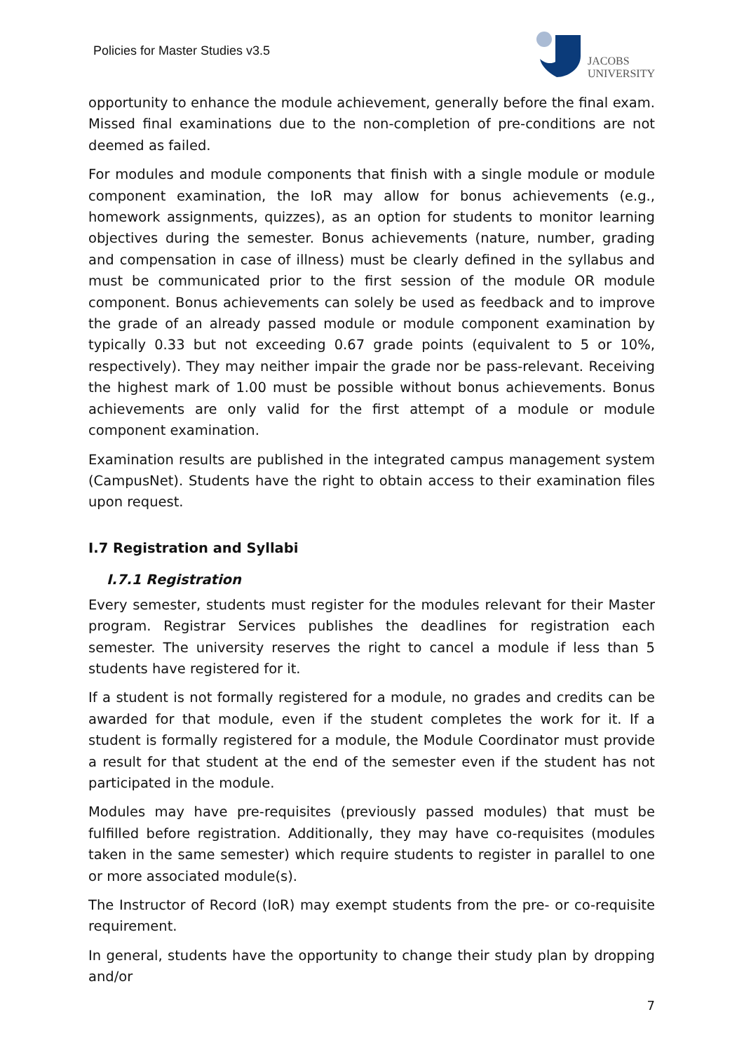Policies for Master Studies v3.5
JACOBS
UNIVERSITY
opportunity to enhance the module achievement, generally before the final exam. Missed final examinations due to the non-completion of pre-conditions are not deemed as failed.
For modules and module components that finish with a single module or module component examination, the IoR may allow for bonus achievements (e.g., homework assignments, quizzes), as an option for students to monitor learning objectives during the semester. Bonus achievements (nature, number, grading and compensation in case of illness) must be clearly defined in the syllabus and must be communicated prior to the first session of the module OR module component. Bonus achievements can solely be used as feedback and to improve the grade of an already passed module or module component examination by typically 0.33 but not exceeding 0.67 grade points (equivalent to 5 or 10%, respectively). They may neither impair the grade nor be pass-relevant. Receiving the highest mark of 1.00 must be possible without bonus achievements. Bonus achievements are only valid for the first attempt of a module or module component examination.
Examination results are published in the integrated campus management system (CampusNet). Students have the right to obtain access to their examination files upon request.
I.7 Registration and Syllabi
I.7.1 Registration
Every semester, students must register for the modules relevant for their Master program. Registrar Services publishes the deadlines for registration each semester. The university reserves the right to cancel a module if less than 5 students have registered for it.
If a student is not formally registered for a module, no grades and credits can be awarded for that module, even if the student completes the work for it. If a student is formally registered for a module, the Module Coordinator must provide a result for that student at the end of the semester even if the student has not participated in the module.
Modules may have pre-requisites (previously passed modules) that must be fulfilled before registration. Additionally, they may have co-requisites (modules taken in the same semester) which require students to register in parallel to one or more associated module(s).
The Instructor of Record (IoR) may exempt students from the pre- or co-requisite requirement.
In general, students have the opportunity to change their study plan by dropping and/or
7